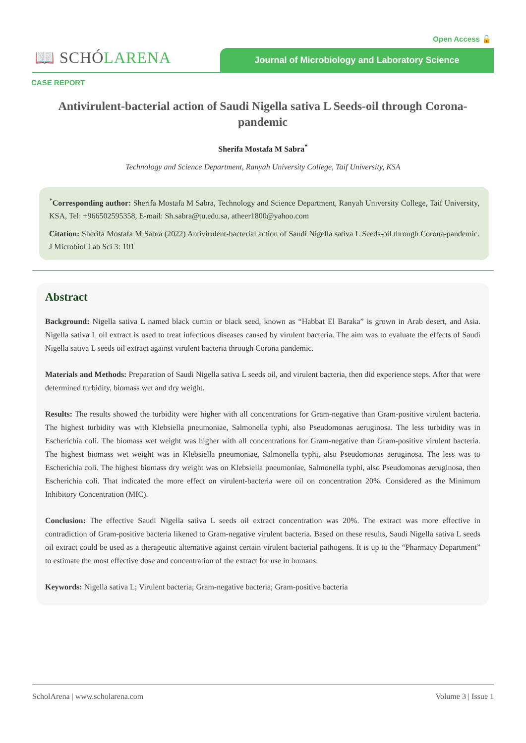Open Access 🔓
📖 SCHÓLARENA Journal of Microbiology and Laboratory Science
CASE REPORT
Antivirulent-bacterial action of Saudi Nigella sativa L Seeds-oil through Corona-pandemic
Sherifa Mostafa M Sabra<sup>*</sup>
Technology and Science Department, Ranyah University College, Taif University, KSA
<sup>*</sup> Corresponding author: Sherifa Mostafa M Sabra, Technology and Science Department, Ranyah University College, Taif University, KSA, Tel: +966502595358, E-mail: Sh.sabra@tu.edu.sa, atheer1800@yahoo.com
Citation: Sherifa Mostafa M Sabra (2022) Antivirulent-bacterial action of Saudi Nigella sativa L Seeds-oil through Corona-pandemic. J Microbiol Lab Sci 3: 101
Abstract
Background: Nigella sativa L named black cumin or black seed, known as “Habbat El Baraka” is grown in Arab desert, and Asia. Nigella sativa L oil extract is used to treat infectious diseases caused by virulent bacteria. The aim was to evaluate the effects of Saudi Nigella sativa L seeds oil extract against virulent bacteria through Corona pandemic.
Materials and Methods: Preparation of Saudi Nigella sativa L seeds oil, and virulent bacteria, then did experience steps. After that were determined turbidity, biomass wet and dry weight.
Results: The results showed the turbidity were higher with all concentrations for Gram-negative than Gram-positive virulent bacteria. The highest turbidity was with Klebsiella pneumoniae, Salmonella typhi, also Pseudomonas aeruginosa. The less turbidity was in Escherichia coli. The biomass wet weight was higher with all concentrations for Gram-negative than Gram-positive virulent bacteria. The highest biomass wet weight was in Klebsiella pneumoniae, Salmonella typhi, also Pseudomonas aeruginosa. The less was to Escherichia coli. The highest biomass dry weight was on Klebsiella pneumoniae, Salmonella typhi, also Pseudomonas aeruginosa, then Escherichia coli. That indicated the more effect on virulent-bacteria were oil on concentration 20%. Considered as the Minimum Inhibitory Concentration (MIC).
Conclusion: The effective Saudi Nigella sativa L seeds oil extract concentration was 20%. The extract was more effective in contradiction of Gram-positive bacteria likened to Gram-negative virulent bacteria. Based on these results, Saudi Nigella sativa L seeds oil extract could be used as a therapeutic alternative against certain virulent bacterial pathogens. It is up to the “Pharmacy Department” to estimate the most effective dose and concentration of the extract for use in humans.
Keywords: Nigella sativa L; Virulent bacteria; Gram-negative bacteria; Gram-positive bacteria
ScholArena | www.scholarena.com Volume 3 | Issue 1